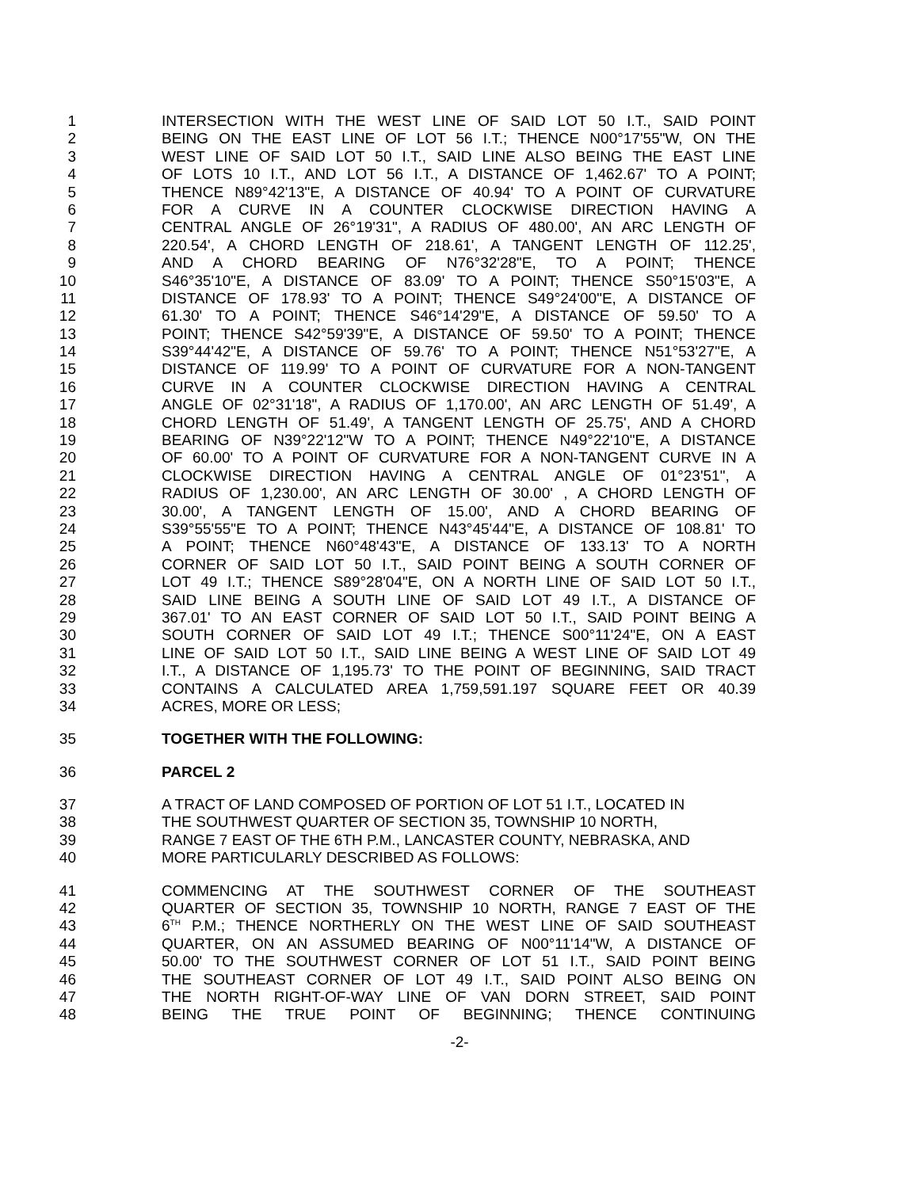1 INTERSECTION WITH THE WEST LINE OF SAID LOT 50 I.T., SAID POINT
2 BEING ON THE EAST LINE OF LOT 56 I.T.; THENCE N00°17'55"W, ON THE
3 WEST LINE OF SAID LOT 50 I.T., SAID LINE ALSO BEING THE EAST LINE
4 OF LOTS 10 I.T., AND LOT 56 I.T., A DISTANCE OF 1,462.67' TO A POINT;
5 THENCE N89°42'13"E, A DISTANCE OF 40.94' TO A POINT OF CURVATURE
6 FOR A CURVE IN A COUNTER CLOCKWISE DIRECTION HAVING A
7 CENTRAL ANGLE OF 26°19'31", A RADIUS OF 480.00', AN ARC LENGTH OF
8 220.54', A CHORD LENGTH OF 218.61', A TANGENT LENGTH OF 112.25',
9 AND A CHORD BEARING OF N76°32'28"E, TO A POINT; THENCE
10 S46°35'10"E, A DISTANCE OF 83.09' TO A POINT; THENCE S50°15'03"E, A
11 DISTANCE OF 178.93' TO A POINT; THENCE S49°24'00"E, A DISTANCE OF
12 61.30' TO A POINT; THENCE S46°14'29"E, A DISTANCE OF 59.50' TO A
13 POINT; THENCE S42°59'39"E, A DISTANCE OF 59.50' TO A POINT; THENCE
14 S39°44'42"E, A DISTANCE OF 59.76' TO A POINT; THENCE N51°53'27"E, A
15 DISTANCE OF 119.99' TO A POINT OF CURVATURE FOR A NON-TANGENT
16 CURVE IN A COUNTER CLOCKWISE DIRECTION HAVING A CENTRAL
17 ANGLE OF 02°31'18", A RADIUS OF 1,170.00', AN ARC LENGTH OF 51.49', A
18 CHORD LENGTH OF 51.49', A TANGENT LENGTH OF 25.75', AND A CHORD
19 BEARING OF N39°22'12"W TO A POINT; THENCE N49°22'10"E, A DISTANCE
20 OF 60.00' TO A POINT OF CURVATURE FOR A NON-TANGENT CURVE IN A
21 CLOCKWISE DIRECTION HAVING A CENTRAL ANGLE OF 01°23'51", A
22 RADIUS OF 1,230.00', AN ARC LENGTH OF 30.00' , A CHORD LENGTH OF
23 30.00', A TANGENT LENGTH OF 15.00', AND A CHORD BEARING OF
24 S39°55'55"E TO A POINT; THENCE N43°45'44"E, A DISTANCE OF 108.81' TO
25 A POINT; THENCE N60°48'43"E, A DISTANCE OF 133.13' TO A NORTH
26 CORNER OF SAID LOT 50 I.T., SAID POINT BEING A SOUTH CORNER OF
27 LOT 49 I.T.; THENCE S89°28'04"E, ON A NORTH LINE OF SAID LOT 50 I.T.,
28 SAID LINE BEING A SOUTH LINE OF SAID LOT 49 I.T., A DISTANCE OF
29 367.01' TO AN EAST CORNER OF SAID LOT 50 I.T., SAID POINT BEING A
30 SOUTH CORNER OF SAID LOT 49 I.T.; THENCE S00°11'24"E, ON A EAST
31 LINE OF SAID LOT 50 I.T., SAID LINE BEING A WEST LINE OF SAID LOT 49
32 I.T., A DISTANCE OF 1,195.73' TO THE POINT OF BEGINNING, SAID TRACT
33 CONTAINS A CALCULATED AREA 1,759,591.197 SQUARE FEET OR 40.39
34 ACRES, MORE OR LESS;
35 TOGETHER WITH THE FOLLOWING:
36 PARCEL 2
37 A TRACT OF LAND COMPOSED OF PORTION OF LOT 51 I.T., LOCATED IN
38 THE SOUTHWEST QUARTER OF SECTION 35, TOWNSHIP 10 NORTH,
39 RANGE 7 EAST OF THE 6TH P.M., LANCASTER COUNTY, NEBRASKA, AND
40 MORE PARTICULARLY DESCRIBED AS FOLLOWS:
41 COMMENCING AT THE SOUTHWEST CORNER OF THE SOUTHEAST
42 QUARTER OF SECTION 35, TOWNSHIP 10 NORTH, RANGE 7 EAST OF THE
43 6<sup>TH</sup> P.M.; THENCE NORTHERLY ON THE WEST LINE OF SAID SOUTHEAST
44 QUARTER, ON AN ASSUMED BEARING OF N00°11'14"W, A DISTANCE OF
45 50.00' TO THE SOUTHWEST CORNER OF LOT 51 I.T., SAID POINT BEING
46 THE SOUTHEAST CORNER OF LOT 49 I.T., SAID POINT ALSO BEING ON
47 THE NORTH RIGHT-OF-WAY LINE OF VAN DORN STREET, SAID POINT
48 BEING THE TRUE POINT OF BEGINNING; THENCE CONTINUING
-2-